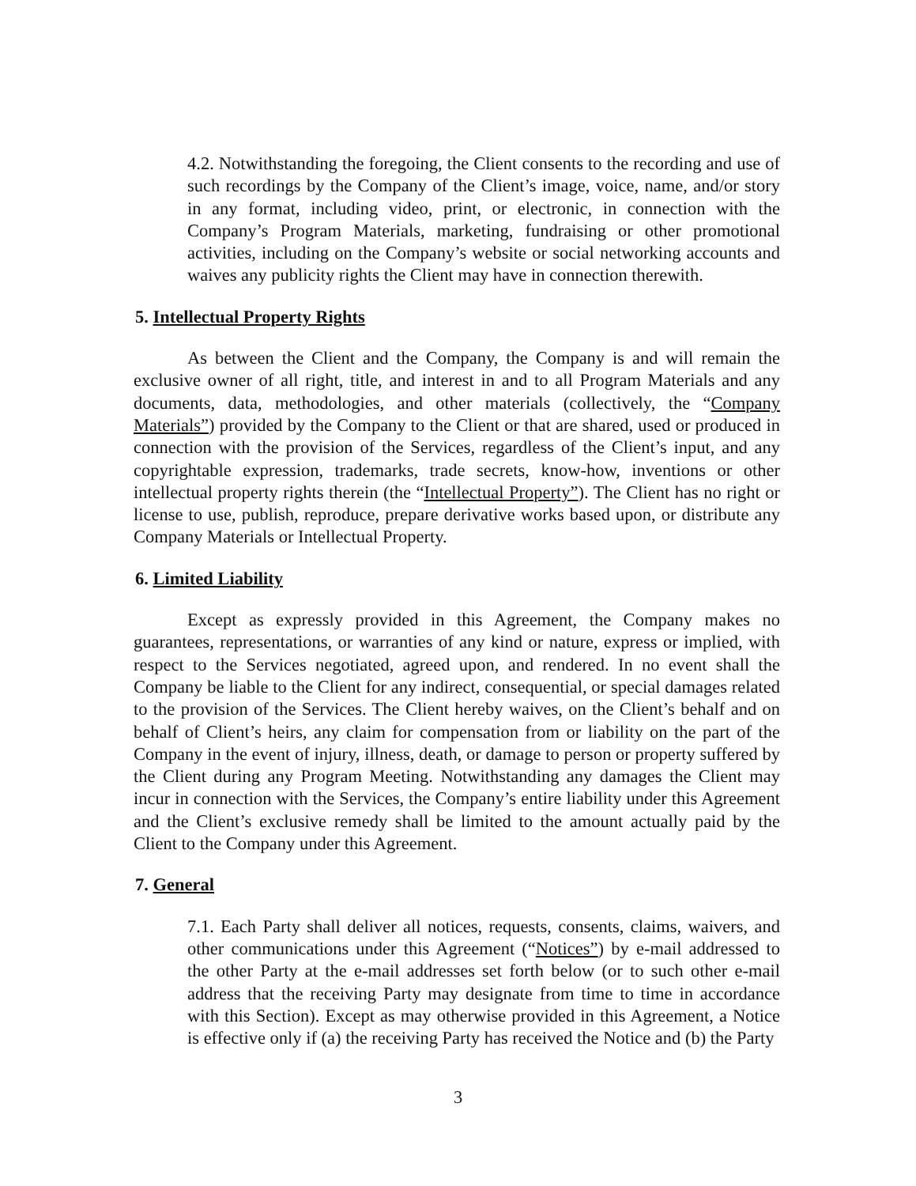4.2. Notwithstanding the foregoing, the Client consents to the recording and use of such recordings by the Company of the Client’s image, voice, name, and/or story in any format, including video, print, or electronic, in connection with the Company’s Program Materials, marketing, fundraising or other promotional activities, including on the Company’s website or social networking accounts and waives any publicity rights the Client may have in connection therewith.
5. Intellectual Property Rights
As between the Client and the Company, the Company is and will remain the exclusive owner of all right, title, and interest in and to all Program Materials and any documents, data, methodologies, and other materials (collectively, the “Company Materials”) provided by the Company to the Client or that are shared, used or produced in connection with the provision of the Services, regardless of the Client’s input, and any copyrightable expression, trademarks, trade secrets, know-how, inventions or other intellectual property rights therein (the “Intellectual Property”). The Client has no right or license to use, publish, reproduce, prepare derivative works based upon, or distribute any Company Materials or Intellectual Property.
6. Limited Liability
Except as expressly provided in this Agreement, the Company makes no guarantees, representations, or warranties of any kind or nature, express or implied, with respect to the Services negotiated, agreed upon, and rendered. In no event shall the Company be liable to the Client for any indirect, consequential, or special damages related to the provision of the Services. The Client hereby waives, on the Client’s behalf and on behalf of Client’s heirs, any claim for compensation from or liability on the part of the Company in the event of injury, illness, death, or damage to person or property suffered by the Client during any Program Meeting. Notwithstanding any damages the Client may incur in connection with the Services, the Company’s entire liability under this Agreement and the Client’s exclusive remedy shall be limited to the amount actually paid by the Client to the Company under this Agreement.
7. General
7.1. Each Party shall deliver all notices, requests, consents, claims, waivers, and other communications under this Agreement (“Notices”) by e-mail addressed to the other Party at the e-mail addresses set forth below (or to such other e-mail address that the receiving Party may designate from time to time in accordance with this Section). Except as may otherwise provided in this Agreement, a Notice is effective only if (a) the receiving Party has received the Notice and (b) the Party
3